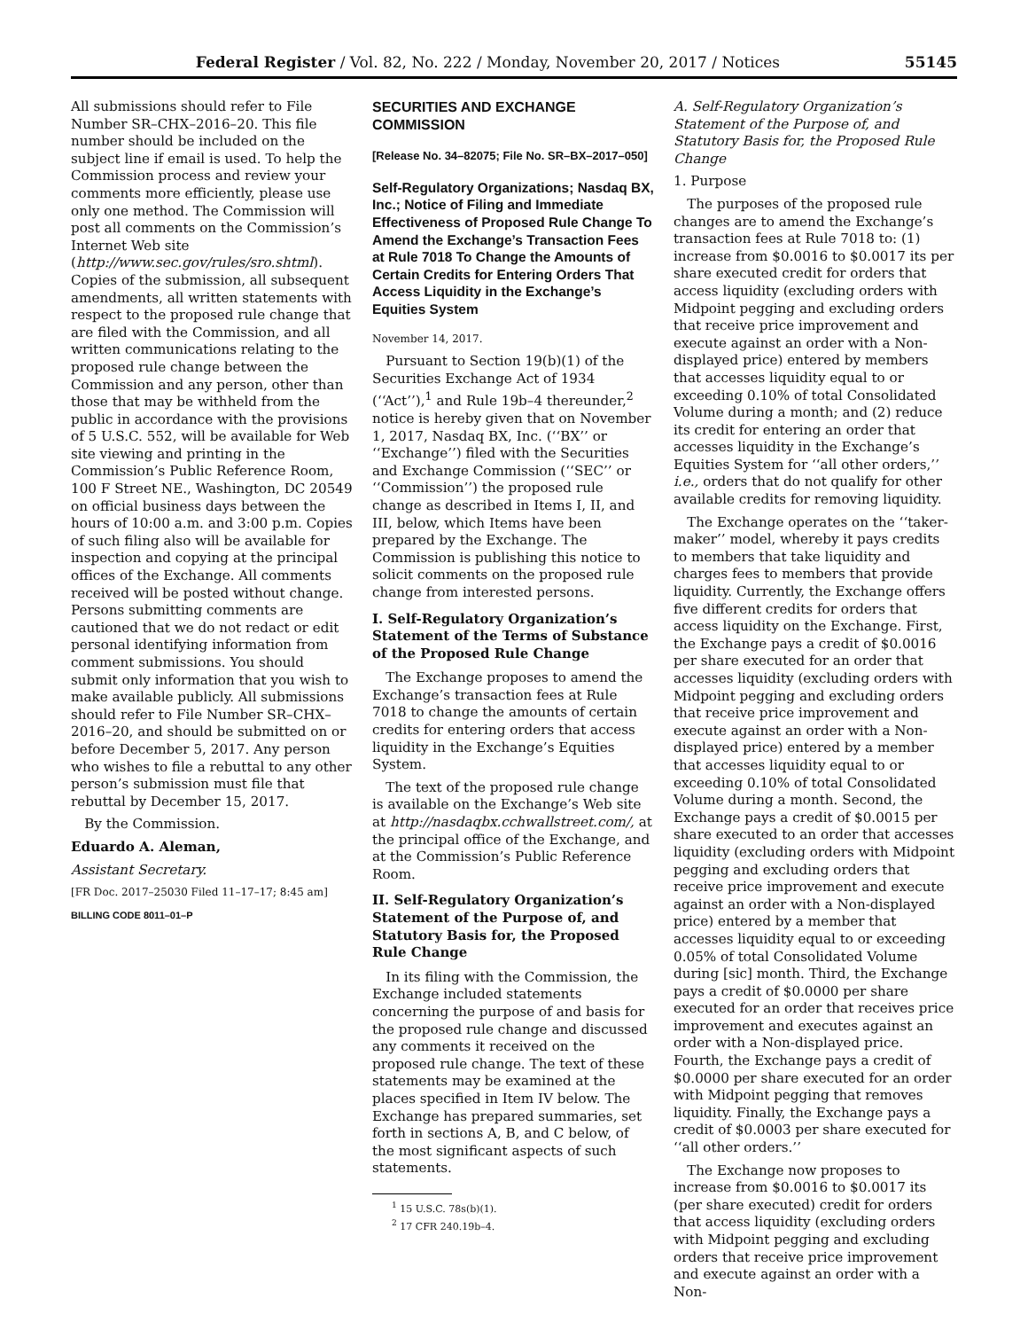Federal Register / Vol. 82, No. 222 / Monday, November 20, 2017 / Notices 55145
All submissions should refer to File Number SR–CHX–2016–20. This file number should be included on the subject line if email is used. To help the Commission process and review your comments more efficiently, please use only one method. The Commission will post all comments on the Commission’s Internet Web site (http://www.sec.gov/rules/sro.shtml). Copies of the submission, all subsequent amendments, all written statements with respect to the proposed rule change that are filed with the Commission, and all written communications relating to the proposed rule change between the Commission and any person, other than those that may be withheld from the public in accordance with the provisions of 5 U.S.C. 552, will be available for Web site viewing and printing in the Commission’s Public Reference Room, 100 F Street NE., Washington, DC 20549 on official business days between the hours of 10:00 a.m. and 3:00 p.m. Copies of such filing also will be available for inspection and copying at the principal offices of the Exchange. All comments received will be posted without change. Persons submitting comments are cautioned that we do not redact or edit personal identifying information from comment submissions. You should submit only information that you wish to make available publicly. All submissions should refer to File Number SR–CHX–2016–20, and should be submitted on or before December 5, 2017. Any person who wishes to file a rebuttal to any other person’s submission must file that rebuttal by December 15, 2017.
By the Commission.
Eduardo A. Aleman,
Assistant Secretary.
[FR Doc. 2017–25030 Filed 11–17–17; 8:45 am]
BILLING CODE 8011–01–P
SECURITIES AND EXCHANGE COMMISSION
[Release No. 34–82075; File No. SR–BX–2017–050]
Self-Regulatory Organizations; Nasdaq BX, Inc.; Notice of Filing and Immediate Effectiveness of Proposed Rule Change To Amend the Exchange’s Transaction Fees at Rule 7018 To Change the Amounts of Certain Credits for Entering Orders That Access Liquidity in the Exchange’s Equities System
November 14, 2017.
Pursuant to Section 19(b)(1) of the Securities Exchange Act of 1934 (‘‘Act’’),<sup>1</sup> and Rule 19b–4 thereunder,<sup>2</sup> notice is hereby given that on November 1, 2017, Nasdaq BX, Inc. (‘‘BX’’ or ‘‘Exchange’’) filed with the Securities and Exchange Commission (‘‘SEC’’ or ‘‘Commission’’) the proposed rule change as described in Items I, II, and III, below, which Items have been prepared by the Exchange. The Commission is publishing this notice to solicit comments on the proposed rule change from interested persons.
I. Self-Regulatory Organization’s Statement of the Terms of Substance of the Proposed Rule Change
The Exchange proposes to amend the Exchange’s transaction fees at Rule 7018 to change the amounts of certain credits for entering orders that access liquidity in the Exchange’s Equities System.
The text of the proposed rule change is available on the Exchange’s Web site at http://nasdaqbx.cchwallstreet.com/, at the principal office of the Exchange, and at the Commission’s Public Reference Room.
II. Self-Regulatory Organization’s Statement of the Purpose of, and Statutory Basis for, the Proposed Rule Change
In its filing with the Commission, the Exchange included statements concerning the purpose of and basis for the proposed rule change and discussed any comments it received on the proposed rule change. The text of these statements may be examined at the places specified in Item IV below. The Exchange has prepared summaries, set forth in sections A, B, and C below, of the most significant aspects of such statements.
<sup>1</sup> 15 U.S.C. 78s(b)(1).
<sup>2</sup> 17 CFR 240.19b–4.
A. Self-Regulatory Organization’s Statement of the Purpose of, and Statutory Basis for, the Proposed Rule Change
1. Purpose
The purposes of the proposed rule changes are to amend the Exchange’s transaction fees at Rule 7018 to: (1) increase from $0.0016 to $0.0017 its per share executed credit for orders that access liquidity (excluding orders with Midpoint pegging and excluding orders that receive price improvement and execute against an order with a Non-displayed price) entered by members that accesses liquidity equal to or exceeding 0.10% of total Consolidated Volume during a month; and (2) reduce its credit for entering an order that accesses liquidity in the Exchange’s Equities System for ‘‘all other orders,’’ i.e., orders that do not qualify for other available credits for removing liquidity.
The Exchange operates on the ‘‘taker-maker’’ model, whereby it pays credits to members that take liquidity and charges fees to members that provide liquidity. Currently, the Exchange offers five different credits for orders that access liquidity on the Exchange. First, the Exchange pays a credit of $0.0016 per share executed for an order that accesses liquidity (excluding orders with Midpoint pegging and excluding orders that receive price improvement and execute against an order with a Non-displayed price) entered by a member that accesses liquidity equal to or exceeding 0.10% of total Consolidated Volume during a month. Second, the Exchange pays a credit of $0.0015 per share executed to an order that accesses liquidity (excluding orders with Midpoint pegging and excluding orders that receive price improvement and execute against an order with a Non-displayed price) entered by a member that accesses liquidity equal to or exceeding 0.05% of total Consolidated Volume during [sic] month. Third, the Exchange pays a credit of $0.0000 per share executed for an order that receives price improvement and executes against an order with a Non-displayed price. Fourth, the Exchange pays a credit of $0.0000 per share executed for an order with Midpoint pegging that removes liquidity. Finally, the Exchange pays a credit of $0.0003 per share executed for ‘‘all other orders.’’
The Exchange now proposes to increase from $0.0016 to $0.0017 its (per share executed) credit for orders that access liquidity (excluding orders with Midpoint pegging and excluding orders that receive price improvement and execute against an order with a Non-